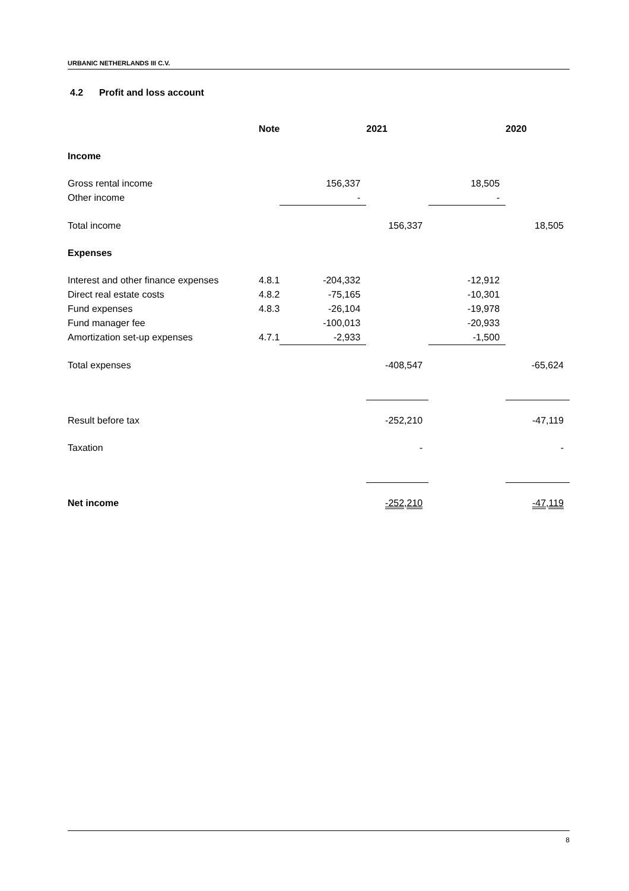URBANIC NETHERLANDS III C.V.
4.2 Profit and loss account
| | Note | | 2021 | | 2020 |
| --- | --- | --- | --- | --- | --- |
| Income | | | | | |
| Gross rental income | | 156,337 | | 18,505 | |
| Other income | | - | | - | |
| Total income | | | 156,337 | | 18,505 |
| Expenses | | | | | |
| Interest and other finance expenses | 4.8.1 | -204,332 | | -12,912 | |
| Direct real estate costs | 4.8.2 | -75,165 | | -10,301 | |
| Fund expenses | 4.8.3 | -26,104 | | -19,978 | |
| Fund manager fee | | -100,013 | | -20,933 | |
| Amortization set-up expenses | 4.7.1 | -2,933 | | -1,500 | |
| Total expenses | | | -408,547 | | -65,624 |
| Result before tax | | | -252,210 | | -47,119 |
| Taxation | | | - | | - |
| Net income | | | -252,210 | | -47,119 |
8